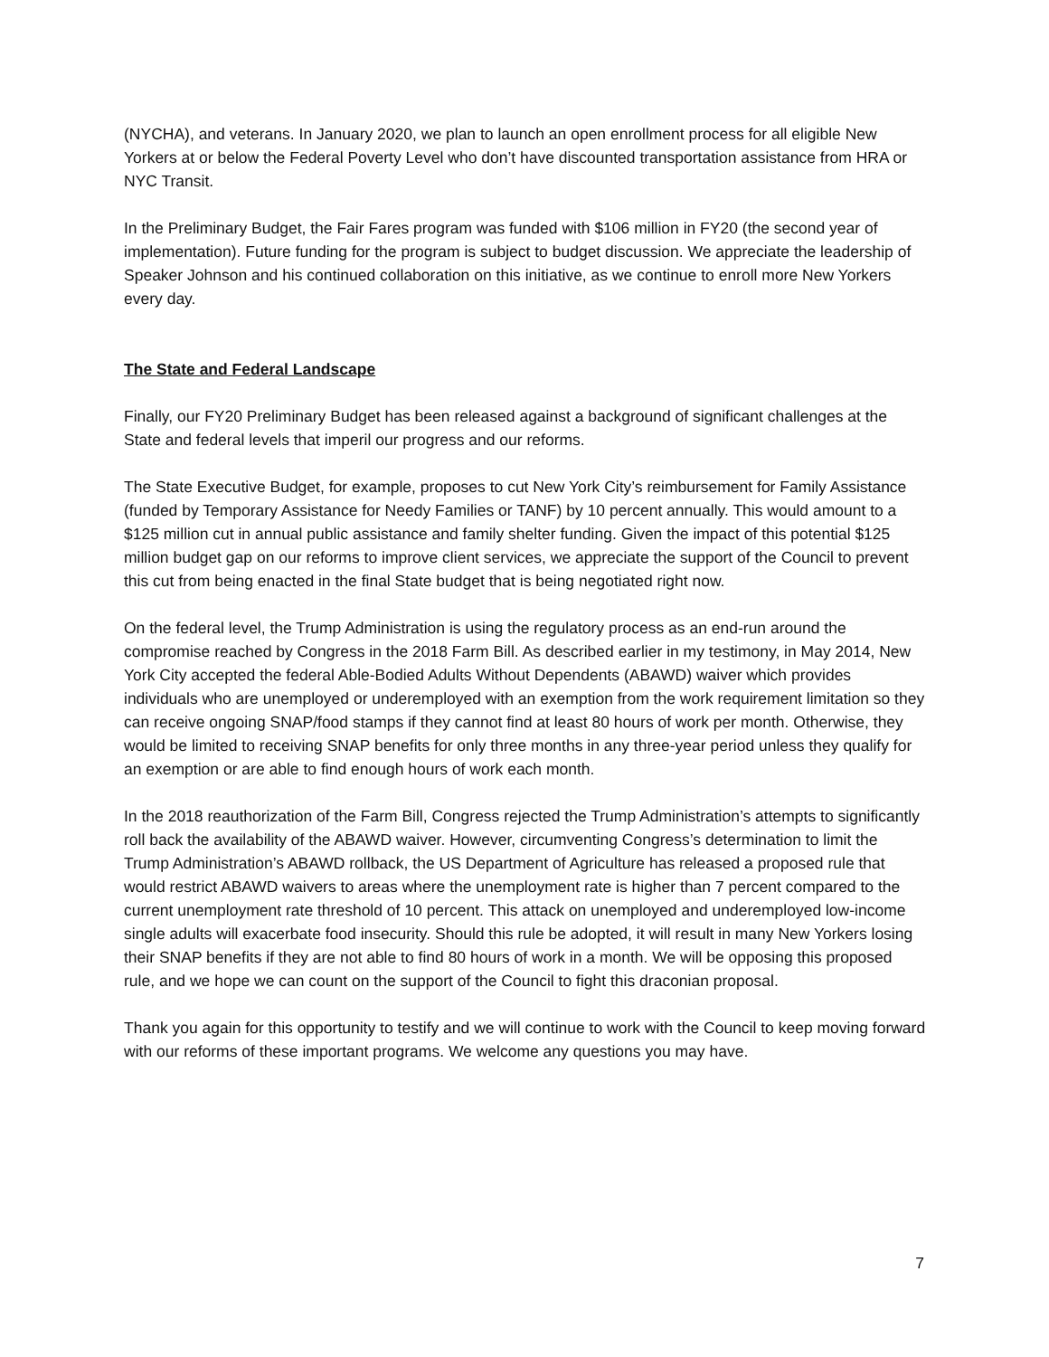(NYCHA), and veterans. In January 2020, we plan to launch an open enrollment process for all eligible New Yorkers at or below the Federal Poverty Level who don’t have discounted transportation assistance from HRA or NYC Transit.
In the Preliminary Budget, the Fair Fares program was funded with $106 million in FY20 (the second year of implementation). Future funding for the program is subject to budget discussion. We appreciate the leadership of Speaker Johnson and his continued collaboration on this initiative, as we continue to enroll more New Yorkers every day.
The State and Federal Landscape
Finally, our FY20 Preliminary Budget has been released against a background of significant challenges at the State and federal levels that imperil our progress and our reforms.
The State Executive Budget, for example, proposes to cut New York City’s reimbursement for Family Assistance (funded by Temporary Assistance for Needy Families or TANF) by 10 percent annually. This would amount to a $125 million cut in annual public assistance and family shelter funding. Given the impact of this potential $125 million budget gap on our reforms to improve client services, we appreciate the support of the Council to prevent this cut from being enacted in the final State budget that is being negotiated right now.
On the federal level, the Trump Administration is using the regulatory process as an end-run around the compromise reached by Congress in the 2018 Farm Bill. As described earlier in my testimony, in May 2014, New York City accepted the federal Able-Bodied Adults Without Dependents (ABAWD) waiver which provides individuals who are unemployed or underemployed with an exemption from the work requirement limitation so they can receive ongoing SNAP/food stamps if they cannot find at least 80 hours of work per month. Otherwise, they would be limited to receiving SNAP benefits for only three months in any three-year period unless they qualify for an exemption or are able to find enough hours of work each month.
In the 2018 reauthorization of the Farm Bill, Congress rejected the Trump Administration’s attempts to significantly roll back the availability of the ABAWD waiver. However, circumventing Congress’s determination to limit the Trump Administration’s ABAWD rollback, the US Department of Agriculture has released a proposed rule that would restrict ABAWD waivers to areas where the unemployment rate is higher than 7 percent compared to the current unemployment rate threshold of 10 percent. This attack on unemployed and underemployed low-income single adults will exacerbate food insecurity. Should this rule be adopted, it will result in many New Yorkers losing their SNAP benefits if they are not able to find 80 hours of work in a month. We will be opposing this proposed rule, and we hope we can count on the support of the Council to fight this draconian proposal.
Thank you again for this opportunity to testify and we will continue to work with the Council to keep moving forward with our reforms of these important programs. We welcome any questions you may have.
7